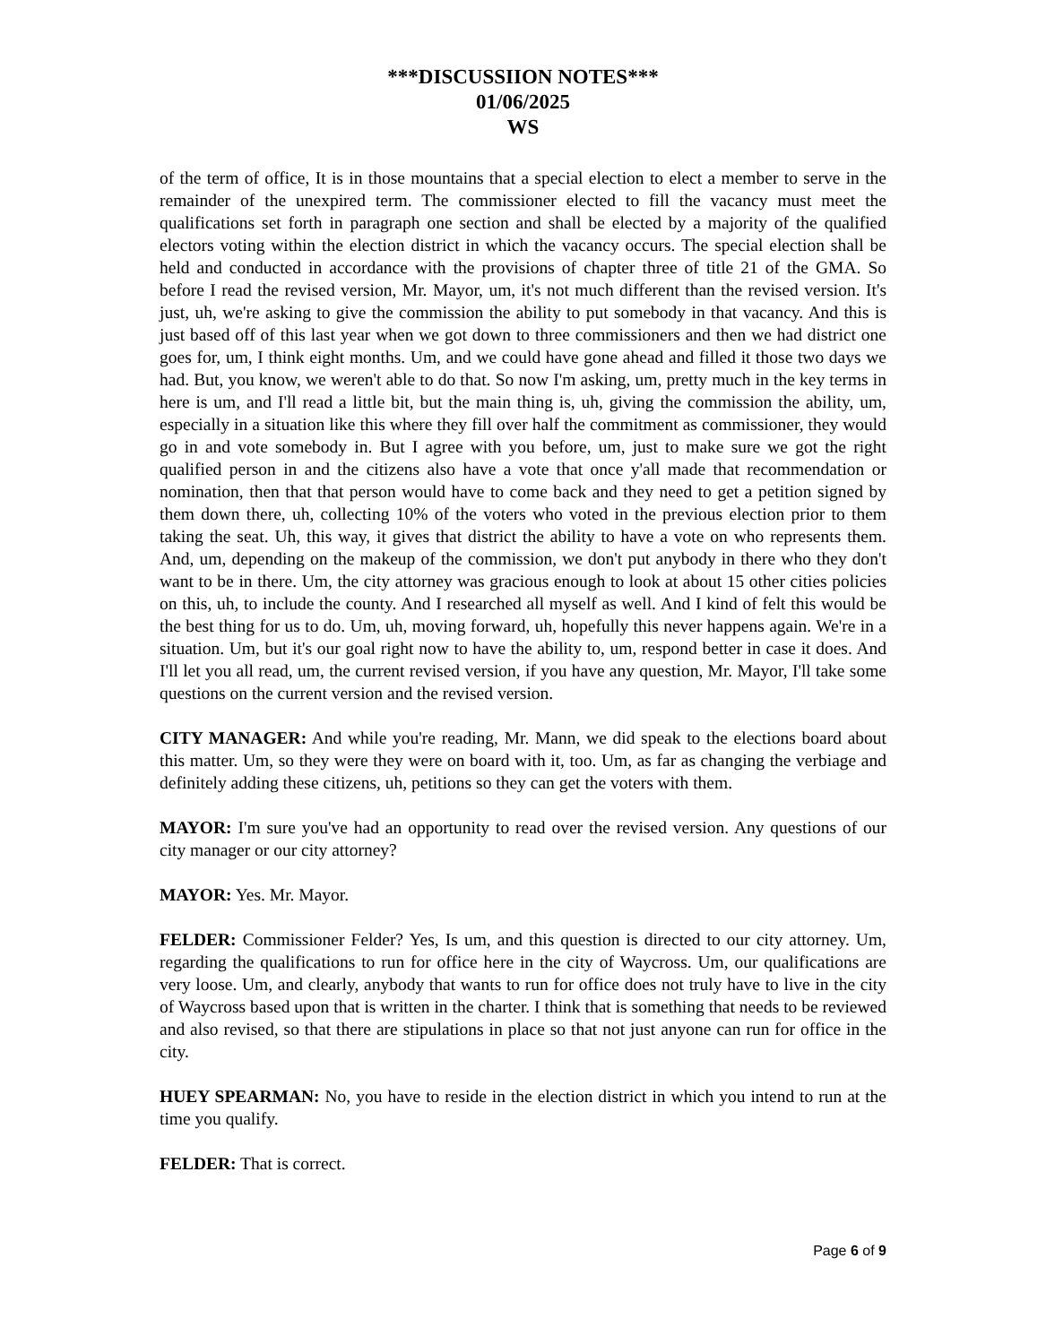***DISCUSSIION NOTES***
01/06/2025
WS
of the term of office, It is in those mountains that a special election to elect a member to serve in the remainder of the unexpired term. The commissioner elected to fill the vacancy must meet the qualifications set forth in paragraph one section and shall be elected by a majority of the qualified electors voting within the election district in which the vacancy occurs. The special election shall be held and conducted in accordance with the provisions of chapter three of title 21 of the GMA. So before I read the revised version, Mr. Mayor, um, it's not much different than the revised version. It's just, uh, we're asking to give the commission the ability to put somebody in that vacancy. And this is just based off of this last year when we got down to three commissioners and then we had district one goes for, um, I think eight months. Um, and we could have gone ahead and filled it those two days we had. But, you know, we weren't able to do that. So now I'm asking, um, pretty much in the key terms in here is um, and I'll read a little bit, but the main thing is, uh, giving the commission the ability, um, especially in a situation like this where they fill over half the commitment as commissioner, they would go in and vote somebody in. But I agree with you before, um, just to make sure we got the right qualified person in and the citizens also have a vote that once y'all made that recommendation or nomination, then that that person would have to come back and they need to get a petition signed by them down there, uh, collecting 10% of the voters who voted in the previous election prior to them taking the seat. Uh, this way, it gives that district the ability to have a vote on who represents them. And, um, depending on the makeup of the commission, we don't put anybody in there who they don't want to be in there. Um, the city attorney was gracious enough to look at about 15 other cities policies on this, uh, to include the county. And I researched all myself as well. And I kind of felt this would be the best thing for us to do. Um, uh, moving forward, uh, hopefully this never happens again. We're in a situation. Um, but it's our goal right now to have the ability to, um, respond better in case it does. And I'll let you all read, um, the current revised version, if you have any question, Mr. Mayor, I'll take some questions on the current version and the revised version.
CITY MANAGER: And while you're reading, Mr. Mann, we did speak to the elections board about this matter. Um, so they were they were on board with it, too. Um, as far as changing the verbiage and definitely adding these citizens, uh, petitions so they can get the voters with them.
MAYOR: I'm sure you've had an opportunity to read over the revised version. Any questions of our city manager or our city attorney?
MAYOR: Yes. Mr. Mayor.
FELDER: Commissioner Felder? Yes, Is um, and this question is directed to our city attorney. Um, regarding the qualifications to run for office here in the city of Waycross. Um, our qualifications are very loose. Um, and clearly, anybody that wants to run for office does not truly have to live in the city of Waycross based upon that is written in the charter. I think that is something that needs to be reviewed and also revised, so that there are stipulations in place so that not just anyone can run for office in the city.
HUEY SPEARMAN: No, you have to reside in the election district in which you intend to run at the time you qualify.
FELDER: That is correct.
Page 6 of 9